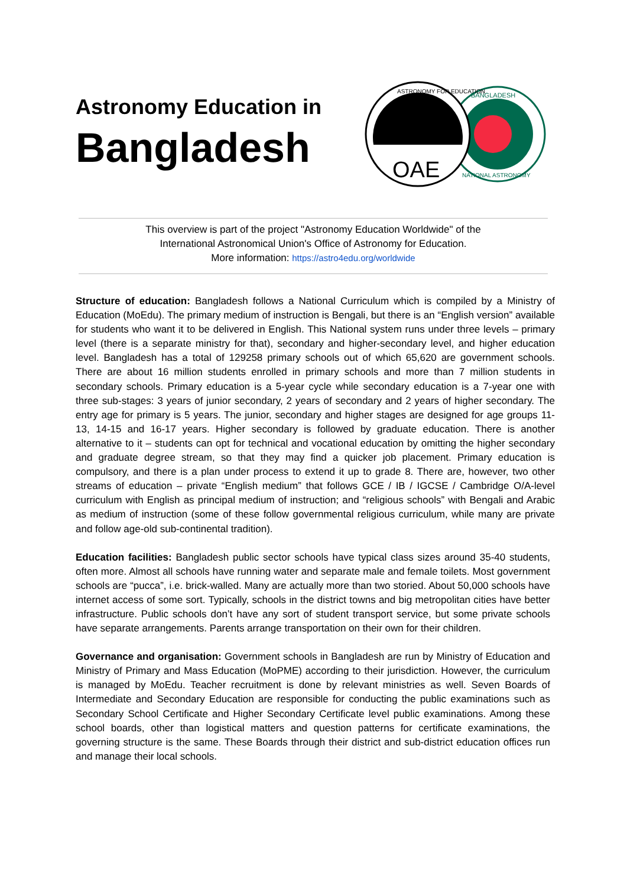Astronomy Education in
Bangladesh
BANGLADESH
NATIONAL ASTRONOMY
OAE
ASTRONOMY FOR EDUCATION
This overview is part of the project "Astronomy Education Worldwide" of the
International Astronomical Union's Office of Astronomy for Education.
More information: https://astro4edu.org/worldwide
Structure of education: Bangladesh follows a National Curriculum which is compiled by a Ministry of Education (MoEdu). The primary medium of instruction is Bengali, but there is an “English version” available for students who want it to be delivered in English. This National system runs under three levels – primary level (there is a separate ministry for that), secondary and higher-secondary level, and higher education level. Bangladesh has a total of 129258 primary schools out of which 65,620 are government schools. There are about 16 million students enrolled in primary schools and more than 7 million students in secondary schools. Primary education is a 5-year cycle while secondary education is a 7-year one with three sub-stages: 3 years of junior secondary, 2 years of secondary and 2 years of higher secondary. The entry age for primary is 5 years. The junior, secondary and higher stages are designed for age groups 11-13, 14-15 and 16-17 years. Higher secondary is followed by graduate education. There is another alternative to it – students can opt for technical and vocational education by omitting the higher secondary and graduate degree stream, so that they may find a quicker job placement. Primary education is compulsory, and there is a plan under process to extend it up to grade 8. There are, however, two other streams of education – private “English medium” that follows GCE / IB / IGCSE / Cambridge O/A-level curriculum with English as principal medium of instruction; and “religious schools” with Bengali and Arabic as medium of instruction (some of these follow governmental religious curriculum, while many are private and follow age-old sub-continental tradition).
Education facilities: Bangladesh public sector schools have typical class sizes around 35-40 students, often more. Almost all schools have running water and separate male and female toilets. Most government schools are “pucca”, i.e. brick-walled. Many are actually more than two storied. About 50,000 schools have internet access of some sort. Typically, schools in the district towns and big metropolitan cities have better infrastructure. Public schools don’t have any sort of student transport service, but some private schools have separate arrangements. Parents arrange transportation on their own for their children.
Governance and organisation: Government schools in Bangladesh are run by Ministry of Education and Ministry of Primary and Mass Education (MoPME) according to their jurisdiction. However, the curriculum is managed by MoEdu. Teacher recruitment is done by relevant ministries as well. Seven Boards of Intermediate and Secondary Education are responsible for conducting the public examinations such as Secondary School Certificate and Higher Secondary Certificate level public examinations. Among these school boards, other than logistical matters and question patterns for certificate examinations, the governing structure is the same. These Boards through their district and sub-district education offices run and manage their local schools.